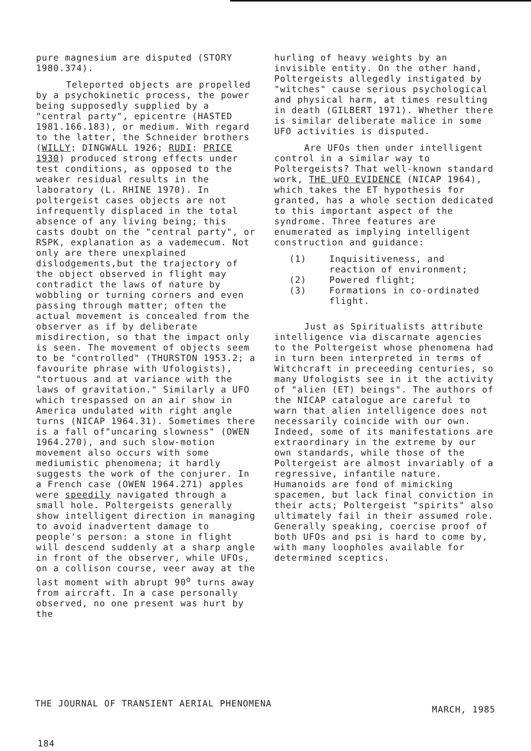pure magnesium are disputed (STORY 1980.374).
Teleported objects are propelled by a psychokinetic process, the power being supposedly supplied by a "central party", epicentre (HASTED 1981.166.183), or medium. With regard to the latter, the Schneider brothers (WILLY: DINGWALL 1926; RUDI: PRICE 1930) produced strong effects under test conditions, as opposed to the weaker residual results in the laboratory (L. RHINE 1970). In poltergeist cases objects are not infrequently displaced in the total absence of any living being; this casts doubt on the "central party", or RSPK, explanation as a vademecum. Not only are there unexplained dislodgements,but the trajectory of the object observed in flight may contradict the laws of nature by wobbling or turning corners and even passing through matter; often the actual movement is concealed from the observer as if by deliberate misdirection, so that the impact only is seen. The movement of objects seem to be "controlled" (THURSTON 1953.2; a favourite phrase with Ufologists), "tortuous and at variance with the laws of gravitation." Similarly a UFO which trespassed on an air show in America undulated with right angle turns (NICAP 1964.31). Sometimes there is a fall of"uncaring slowness" (OWEN 1964.270), and such slow-motion movement also occurs with some mediumistic phenomena; it hardly suggests the work of the conjurer. In a French case (OWEN 1964.271) apples were speedily navigated through a small hole. Poltergeists generally show intelligent direction in managing to avoid inadvertent damage to people's person: a stone in flight will descend suddenly at a sharp angle in front of the observer, while UFOs, on a collison course, veer away at the last moment with abrupt 90<sup>o</sup> turns away from aircraft. In a case personally observed, no one present was hurt by the
hurling of heavy weights by an invisible entity. On the other hand, Poltergeists allegedly instigated by "witches" cause serious psychological and physical harm, at times resulting in death (GILBERT 1971). Whether there is similar deliberate malice in some UFO activities is disputed.
Are UFOs then under intelligent control in a similar way to Poltergeists? That well-known standard work, THE UFO EVIDENCE (NICAP 1964), which takes the ET hypothesis for granted, has a whole section dedicated to this important aspect of the syndrome. Three features are enumerated as implying intelligent construction and guidance:
(1) Inquisitiveness, and reaction of environment;
(2) Powered flight;
(3) Formations in co-ordinated flight.
Just as Spiritualists attribute intelligence via discarnate agencies to the Poltergeist whose phenomena had in turn been interpreted in terms of Witchcraft in preceeding centuries, so many Ufologists see in it the activity of "alien (ET) beings". The authors of the NICAP catalogue are careful to warn that alien intelligence does not necessarily coincide with our own. Indeed, some of its manifestations are extraordinary in the extreme by our own standards, while those of the Poltergeist are almost invariably of a regressive, infantile nature. Humanoids are fond of mimicking spacemen, but lack final conviction in their acts; Poltergeist "spirits" also ultimately fail in their assumed role. Generally speaking, coercise proof of both UFOs and psi is hard to come by, with many loopholes available for determined sceptics.
THE JOURNAL OF TRANSIENT AERIAL PHENOMENA
MARCH, 1985
184